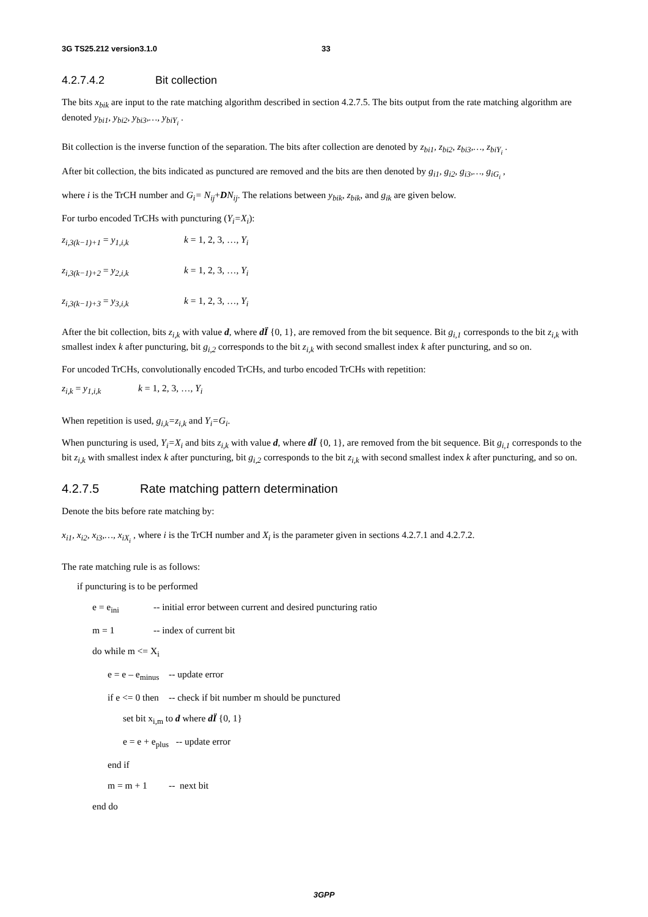3G TS25.212 version3.1.0 33
4.2.7.4.2 Bit collection
The bits x<sub>bik</sub> are input to the rate matching algorithm described in section 4.2.7.5. The bits output from the rate matching algorithm are denoted y<sub>bi1</sub>, y<sub>bi2</sub>, y<sub>bi3</sub>,…, y<sub>biY<sub>i</sub></sub> .
Bit collection is the inverse function of the separation. The bits after collection are denoted by z<sub>bi1</sub>, z<sub>bi2</sub>, z<sub>bi3</sub>,…, z<sub>biY<sub>i</sub></sub> .
After bit collection, the bits indicated as punctured are removed and the bits are then denoted by g<sub>i1</sub>, g<sub>i2</sub>, g<sub>i3</sub>,…, g<sub>iG<sub>i</sub></sub> ,
where i is the TrCH number and G<sub>i</sub>= N<sub>ij</sub>+DN<sub>ij</sub>. The relations between y<sub>bik</sub>, z<sub>bik</sub>, and g<sub>ik</sub> are given below.
For turbo encoded TrCHs with puncturing (Y<sub>i</sub>=X<sub>i</sub>):
z<sub>i,3(k−1)+1</sub> = y<sub>1,i,k</sub> k = 1, 2, 3, …, Y<sub>i</sub>
z<sub>i,3(k−1)+2</sub> = y<sub>2,i,k</sub> k = 1, 2, 3, …, Y<sub>i</sub>
z<sub>i,3(k−1)+3</sub> = y<sub>3,i,k</sub> k = 1, 2, 3, …, Y<sub>i</sub>
After the bit collection, bits z<sub>i,k</sub> with value d, where dÏ {0, 1}, are removed from the bit sequence. Bit g<sub>i,1</sub> corresponds to the bit z<sub>i,k</sub> with smallest index k after puncturing, bit g<sub>i,2</sub> corresponds to the bit z<sub>i,k</sub> with second smallest index k after puncturing, and so on.
For uncoded TrCHs, convolutionally encoded TrCHs, and turbo encoded TrCHs with repetition:
z<sub>i,k</sub> = y<sub>1,i,k</sub> k = 1, 2, 3, …, Y<sub>i</sub>
When repetition is used, g<sub>i,k</sub>=z<sub>i,k</sub> and Y<sub>i</sub>=G<sub>i</sub>.
When puncturing is used, Y<sub>i</sub>=X<sub>i</sub> and bits z<sub>i,k</sub> with value d, where dÏ {0, 1}, are removed from the bit sequence. Bit g<sub>i,1</sub> corresponds to the bit z<sub>i,k</sub> with smallest index k after puncturing, bit g<sub>i,2</sub> corresponds to the bit z<sub>i,k</sub> with second smallest index k after puncturing, and so on.
4.2.7.5 Rate matching pattern determination
Denote the bits before rate matching by:
x<sub>i1</sub>, x<sub>i2</sub>, x<sub>i3</sub>,…, x<sub>iX<sub>i</sub></sub> , where i is the TrCH number and X<sub>i</sub> is the parameter given in sections 4.2.7.1 and 4.2.7.2.
The rate matching rule is as follows:
if puncturing is to be performed
e = e<sub>ini</sub> -- initial error between current and desired puncturing ratio
m = 1 -- index of current bit
do while m <= X<sub>i</sub>
e = e – e<sub>minus</sub> -- update error
if e <= 0 then -- check if bit number m should be punctured
set bit x<sub>i,m</sub> to d where dÏ {0, 1}
e = e + e<sub>plus</sub> -- update error
end if
m = m + 1 -- next bit
end do
3GPP